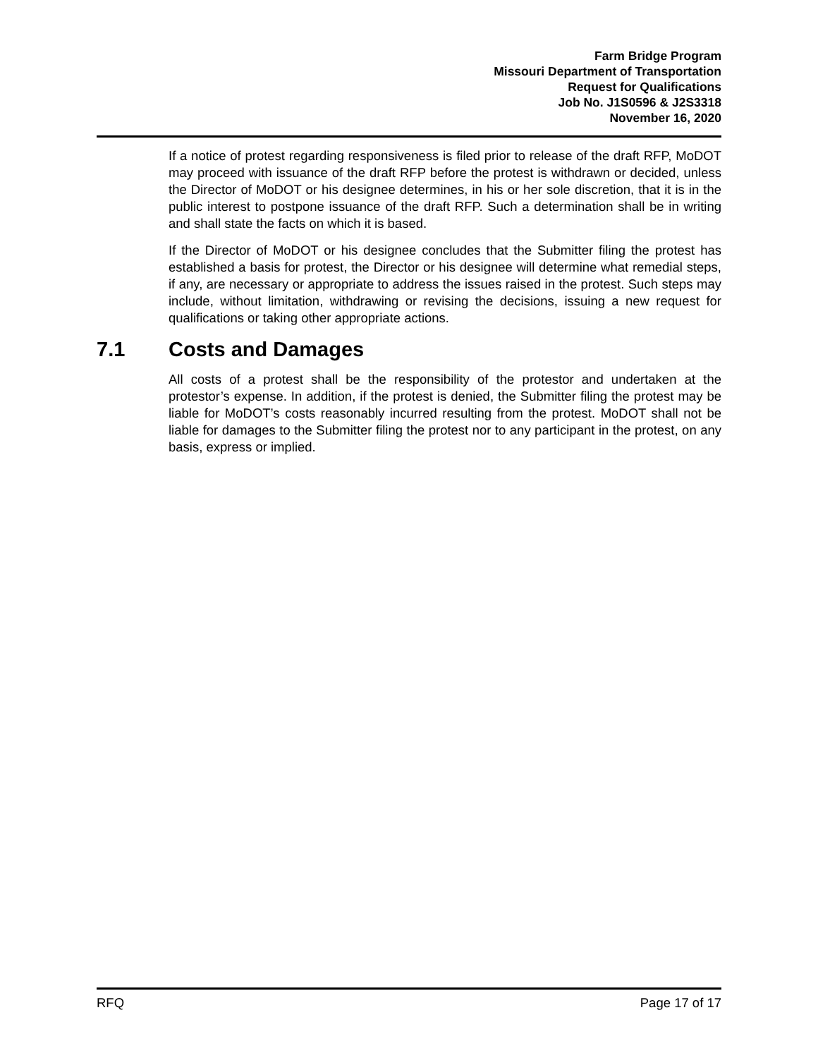Farm Bridge Program
Missouri Department of Transportation
Request for Qualifications
Job No. J1S0596 & J2S3318
November 16, 2020
If a notice of protest regarding responsiveness is filed prior to release of the draft RFP, MoDOT may proceed with issuance of the draft RFP before the protest is withdrawn or decided, unless the Director of MoDOT or his designee determines, in his or her sole discretion, that it is in the public interest to postpone issuance of the draft RFP. Such a determination shall be in writing and shall state the facts on which it is based.
If the Director of MoDOT or his designee concludes that the Submitter filing the protest has established a basis for protest, the Director or his designee will determine what remedial steps, if any, are necessary or appropriate to address the issues raised in the protest. Such steps may include, without limitation, withdrawing or revising the decisions, issuing a new request for qualifications or taking other appropriate actions.
7.1 Costs and Damages
All costs of a protest shall be the responsibility of the protestor and undertaken at the protestor’s expense. In addition, if the protest is denied, the Submitter filing the protest may be liable for MoDOT’s costs reasonably incurred resulting from the protest. MoDOT shall not be liable for damages to the Submitter filing the protest nor to any participant in the protest, on any basis, express or implied.
RFQ Page 17 of 17